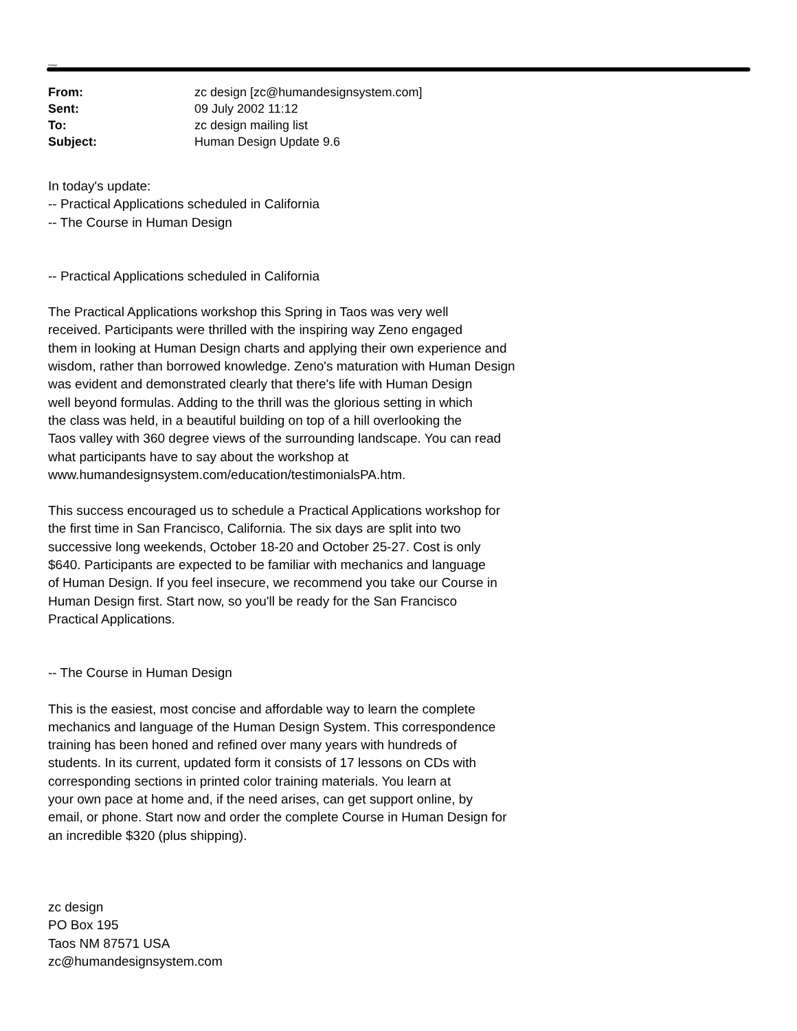Dialogs
| From: | zc design [zc@humandesignsystem.com] |
| Sent: | 09 July 2002 11:12 |
| To: | zc design mailing list |
| Subject: | Human Design Update 9.6 |
In today's update:
-- Practical Applications scheduled in California
-- The Course in Human Design
-- Practical Applications scheduled in California
The Practical Applications workshop this Spring in Taos was very well
received. Participants were thrilled with the inspiring way Zeno engaged
them in looking at Human Design charts and applying their own experience and
wisdom, rather than borrowed knowledge. Zeno's maturation with Human Design
was evident and demonstrated clearly that there's life with Human Design
well beyond formulas. Adding to the thrill was the glorious setting in which
the class was held, in a beautiful building on top of a hill overlooking the
Taos valley with 360 degree views of the surrounding landscape. You can read
what participants have to say about the workshop at
www.humandesignsystem.com/education/testimonialsPA.htm.
This success encouraged us to schedule a Practical Applications workshop for
the first time in San Francisco, California. The six days are split into two
successive long weekends, October 18-20 and October 25-27. Cost is only
$640. Participants are expected to be familiar with mechanics and language
of Human Design. If you feel insecure, we recommend you take our Course in
Human Design first. Start now, so you'll be ready for the San Francisco
Practical Applications.
-- The Course in Human Design
This is the easiest, most concise and affordable way to learn the complete
mechanics and language of the Human Design System. This correspondence
training has been honed and refined over many years with hundreds of
students. In its current, updated form it consists of 17 lessons on CDs with
corresponding sections in printed color training materials. You learn at
your own pace at home and, if the need arises, can get support online, by
email, or phone. Start now and order the complete Course in Human Design for
an incredible $320 (plus shipping).
zc design
PO Box 195
Taos NM 87571 USA
zc@humandesignsystem.com